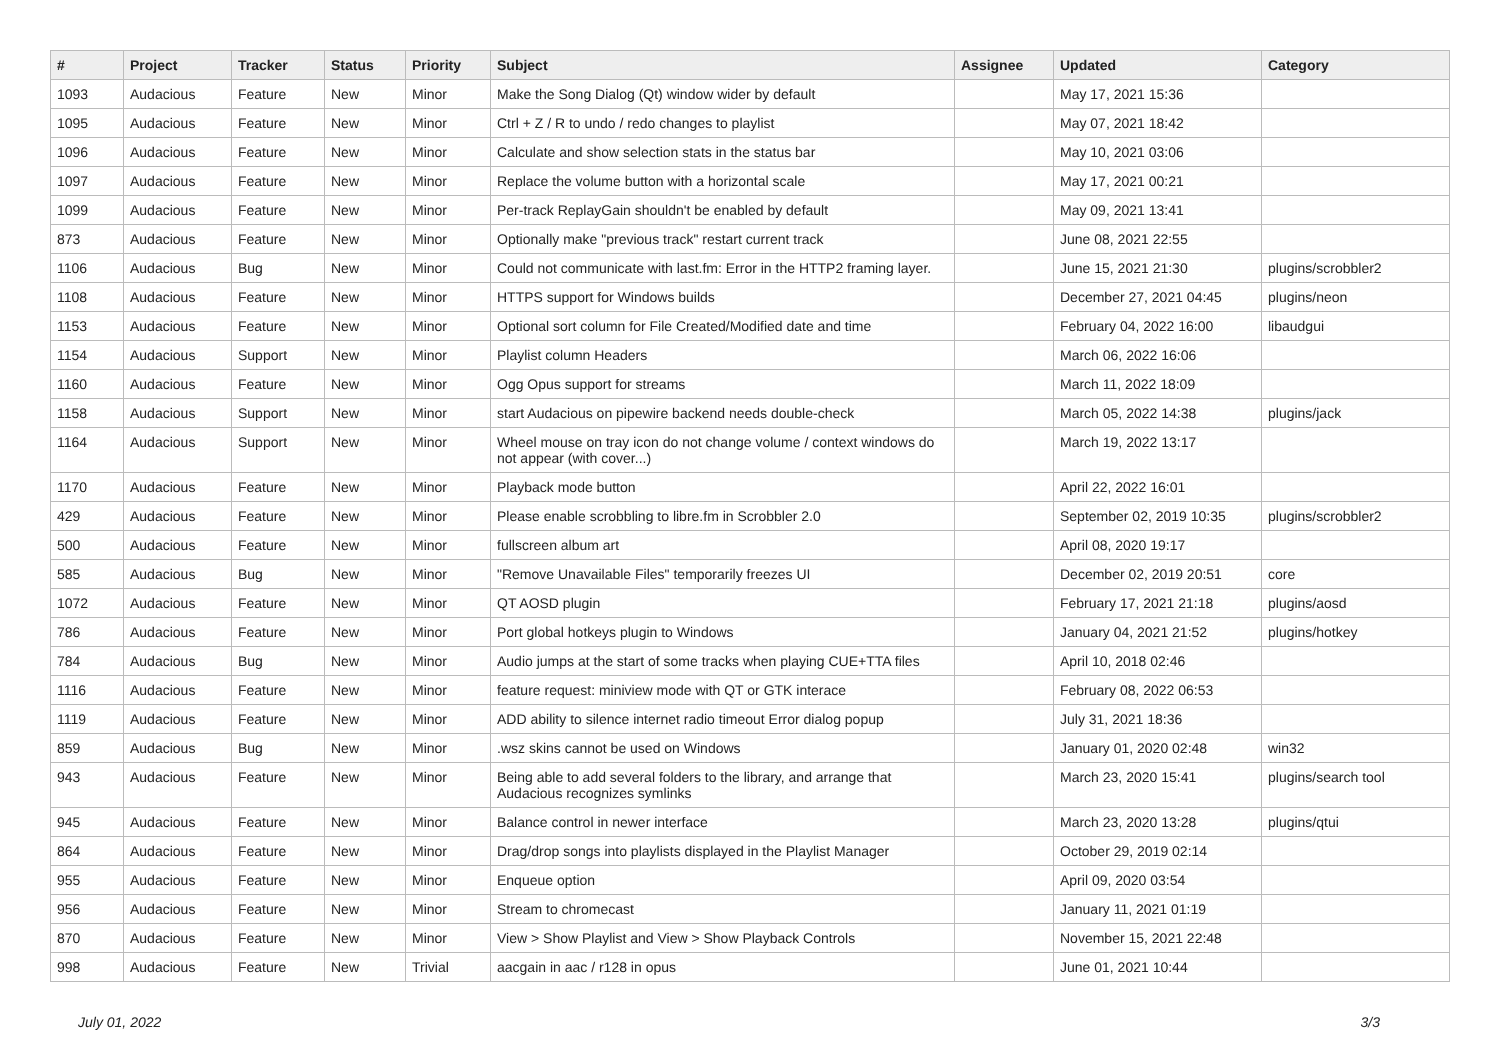| # | Project | Tracker | Status | Priority | Subject | Assignee | Updated | Category |
| --- | --- | --- | --- | --- | --- | --- | --- | --- |
| 1093 | Audacious | Feature | New | Minor | Make the Song Dialog (Qt) window wider by default | | May 17, 2021 15:36 | |
| 1095 | Audacious | Feature | New | Minor | Ctrl + Z / R to undo / redo changes to playlist | | May 07, 2021 18:42 | |
| 1096 | Audacious | Feature | New | Minor | Calculate and show selection stats in the status bar | | May 10, 2021 03:06 | |
| 1097 | Audacious | Feature | New | Minor | Replace the volume button with a horizontal scale | | May 17, 2021 00:21 | |
| 1099 | Audacious | Feature | New | Minor | Per-track ReplayGain shouldn't be enabled by default | | May 09, 2021 13:41 | |
| 873 | Audacious | Feature | New | Minor | Optionally make "previous track" restart current track | | June 08, 2021 22:55 | |
| 1106 | Audacious | Bug | New | Minor | Could not communicate with last.fm: Error in the HTTP2 framing layer. | | June 15, 2021 21:30 | plugins/scrobbler2 |
| 1108 | Audacious | Feature | New | Minor | HTTPS support for Windows builds | | December 27, 2021 04:45 | plugins/neon |
| 1153 | Audacious | Feature | New | Minor | Optional sort column for File Created/Modified date and time | | February 04, 2022 16:00 | libaudgui |
| 1154 | Audacious | Support | New | Minor | Playlist column Headers | | March 06, 2022 16:06 | |
| 1160 | Audacious | Feature | New | Minor | Ogg Opus support for streams | | March 11, 2022 18:09 | |
| 1158 | Audacious | Support | New | Minor | start Audacious on pipewire backend needs double-check | | March 05, 2022 14:38 | plugins/jack |
| 1164 | Audacious | Support | New | Minor | Wheel mouse on tray icon do not change volume / context windows do not appear (with cover...) | | March 19, 2022 13:17 | |
| 1170 | Audacious | Feature | New | Minor | Playback mode button | | April 22, 2022 16:01 | |
| 429 | Audacious | Feature | New | Minor | Please enable scrobbling to libre.fm in Scrobbler 2.0 | | September 02, 2019 10:35 | plugins/scrobbler2 |
| 500 | Audacious | Feature | New | Minor | fullscreen album art | | April 08, 2020 19:17 | |
| 585 | Audacious | Bug | New | Minor | "Remove Unavailable Files" temporarily freezes UI | | December 02, 2019 20:51 | core |
| 1072 | Audacious | Feature | New | Minor | QT AOSD plugin | | February 17, 2021 21:18 | plugins/aosd |
| 786 | Audacious | Feature | New | Minor | Port global hotkeys plugin to Windows | | January 04, 2021 21:52 | plugins/hotkey |
| 784 | Audacious | Bug | New | Minor | Audio jumps at the start of some tracks when playing CUE+TTA files | | April 10, 2018 02:46 | |
| 1116 | Audacious | Feature | New | Minor | feature request: miniview mode with QT or GTK interace | | February 08, 2022 06:53 | |
| 1119 | Audacious | Feature | New | Minor | ADD ability to silence internet radio timeout Error dialog popup | | July 31, 2021 18:36 | |
| 859 | Audacious | Bug | New | Minor | .wsz skins cannot be used on Windows | | January 01, 2020 02:48 | win32 |
| 943 | Audacious | Feature | New | Minor | Being able to add several folders to the library, and arrange that Audacious recognizes symlinks | | March 23, 2020 15:41 | plugins/search tool |
| 945 | Audacious | Feature | New | Minor | Balance control in newer interface | | March 23, 2020 13:28 | plugins/qtui |
| 864 | Audacious | Feature | New | Minor | Drag/drop songs into playlists displayed in the Playlist Manager | | October 29, 2019 02:14 | |
| 955 | Audacious | Feature | New | Minor | Enqueue option | | April 09, 2020 03:54 | |
| 956 | Audacious | Feature | New | Minor | Stream to chromecast | | January 11, 2021 01:19 | |
| 870 | Audacious | Feature | New | Minor | View > Show Playlist and View > Show Playback Controls | | November 15, 2021 22:48 | |
| 998 | Audacious | Feature | New | Trivial | aacgain in aac / r128 in opus | | June 01, 2021 10:44 | |
July 01, 2022 3/3